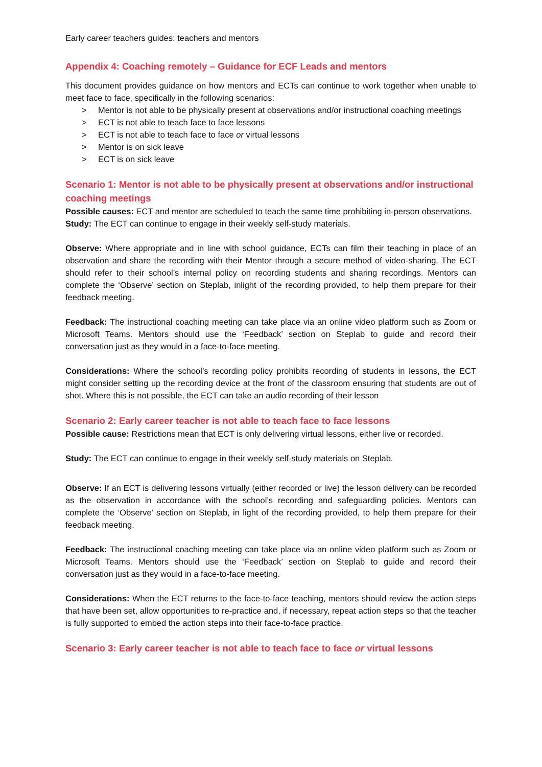Early career teachers guides: teachers and mentors
Appendix 4: Coaching remotely – Guidance for ECF Leads and mentors
This document provides guidance on how mentors and ECTs can continue to work together when unable to meet face to face, specifically in the following scenarios:
> Mentor is not able to be physically present at observations and/or instructional coaching meetings
> ECT is not able to teach face to face lessons
> ECT is not able to teach face to face or virtual lessons
> Mentor is on sick leave
> ECT is on sick leave
Scenario 1: Mentor is not able to be physically present at observations and/or instructional coaching meetings
Possible causes: ECT and mentor are scheduled to teach the same time prohibiting in-person observations.
Study: The ECT can continue to engage in their weekly self-study materials.
Observe: Where appropriate and in line with school guidance, ECTs can film their teaching in place of an observation and share the recording with their Mentor through a secure method of video-sharing. The ECT should refer to their school’s internal policy on recording students and sharing recordings. Mentors can complete the ‘Observe’ section on Steplab, inlight of the recording provided, to help them prepare for their feedback meeting.
Feedback: The instructional coaching meeting can take place via an online video platform such as Zoom or Microsoft Teams. Mentors should use the ‘Feedback’ section on Steplab to guide and record their conversation just as they would in a face-to-face meeting.
Considerations: Where the school’s recording policy prohibits recording of students in lessons, the ECT might consider setting up the recording device at the front of the classroom ensuring that students are out of shot. Where this is not possible, the ECT can take an audio recording of their lesson
Scenario 2: Early career teacher is not able to teach face to face lessons
Possible cause: Restrictions mean that ECT is only delivering virtual lessons, either live or recorded.
Study: The ECT can continue to engage in their weekly self-study materials on Steplab.
Observe: If an ECT is delivering lessons virtually (either recorded or live) the lesson delivery can be recorded as the observation in accordance with the school’s recording and safeguarding policies. Mentors can complete the ‘Observe’ section on Steplab, in light of the recording provided, to help them prepare for their feedback meeting.
Feedback: The instructional coaching meeting can take place via an online video platform such as Zoom or Microsoft Teams. Mentors should use the ‘Feedback’ section on Steplab to guide and record their conversation just as they would in a face-to-face meeting.
Considerations: When the ECT returns to the face-to-face teaching, mentors should review the action steps that have been set, allow opportunities to re-practice and, if necessary, repeat action steps so that the teacher is fully supported to embed the action steps into their face-to-face practice.
Scenario 3: Early career teacher is not able to teach face to face or virtual lessons